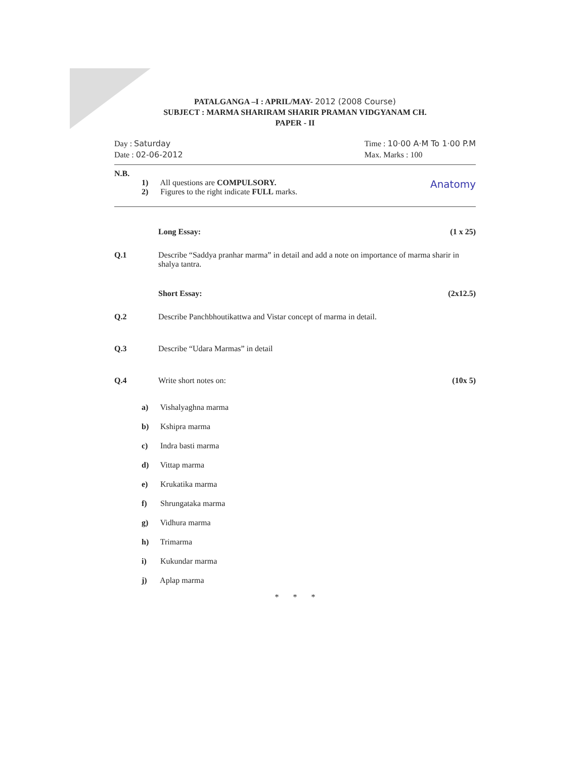PATALGANGA –I : APRIL/MAY- 2012 (2008 Course)
SUBJECT : MARMA SHARIRAM SHARIR PRAMAN VIDGYANAM CH.
PAPER - II
Day : Saturday
Date : 02-06-2012
Time : 10·00 A·M To 1·00 P.M
Max. Marks : 100
N.B.
1) All questions are COMPULSORY.
2) Figures to the right indicate FULL marks.
Anatomy
Long Essay: (1 x 25)
Q.1 Describe “Saddya pranhar marma” in detail and add a note on importance of marma sharir in shalya tantra.
Short Essay: (2x12.5)
Q.2 Describe Panchbhoutikattwa and Vistar concept of marma in detail.
Q.3 Describe “Udara Marmas” in detail
Q.4 Write short notes on: (10x 5)
a) Vishalyaghna marma
b) Kshipra marma
c) Indra basti marma
d) Vittap marma
e) Krukatika marma
f) Shrungataka marma
g) Vidhura marma
h) Trimarma
i) Kukundar marma
j) Aplap marma
* * *